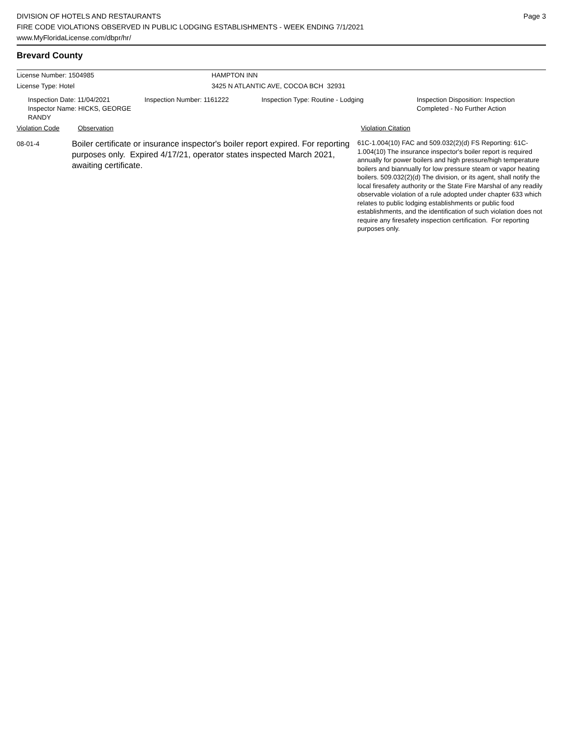DIVISION OF HOTELS AND RESTAURANTS
FIRE CODE VIOLATIONS OBSERVED IN PUBLIC LODGING ESTABLISHMENTS - WEEK ENDING 7/1/2021
www.MyFloridaLicense.com/dbpr/hr/
Page 3
Brevard County
License Number: 1504985 HAMPTON INN
License Type: Hotel 3425 N ATLANTIC AVE, COCOA BCH 32931
Inspection Date: 11/04/2021
Inspector Name: HICKS, GEORGE RANDY
Inspection Number: 1161222 Inspection Type: Routine - Lodging Inspection Disposition: Inspection
Completed - No Further Action
Violation Code Observation Violation Citation
08-01-4
Boiler certificate or insurance inspector's boiler report expired. For reporting purposes only. Expired 4/17/21, operator states inspected March 2021, awaiting certificate.
61C-1.004(10) FAC and 509.032(2)(d) FS Reporting: 61C-1.004(10) The insurance inspector's boiler report is required annually for power boilers and high pressure/high temperature boilers and biannually for low pressure steam or vapor heating boilers. 509.032(2)(d) The division, or its agent, shall notify the local firesafety authority or the State Fire Marshal of any readily observable violation of a rule adopted under chapter 633 which relates to public lodging establishments or public food establishments, and the identification of such violation does not require any firesafety inspection certification. For reporting purposes only.